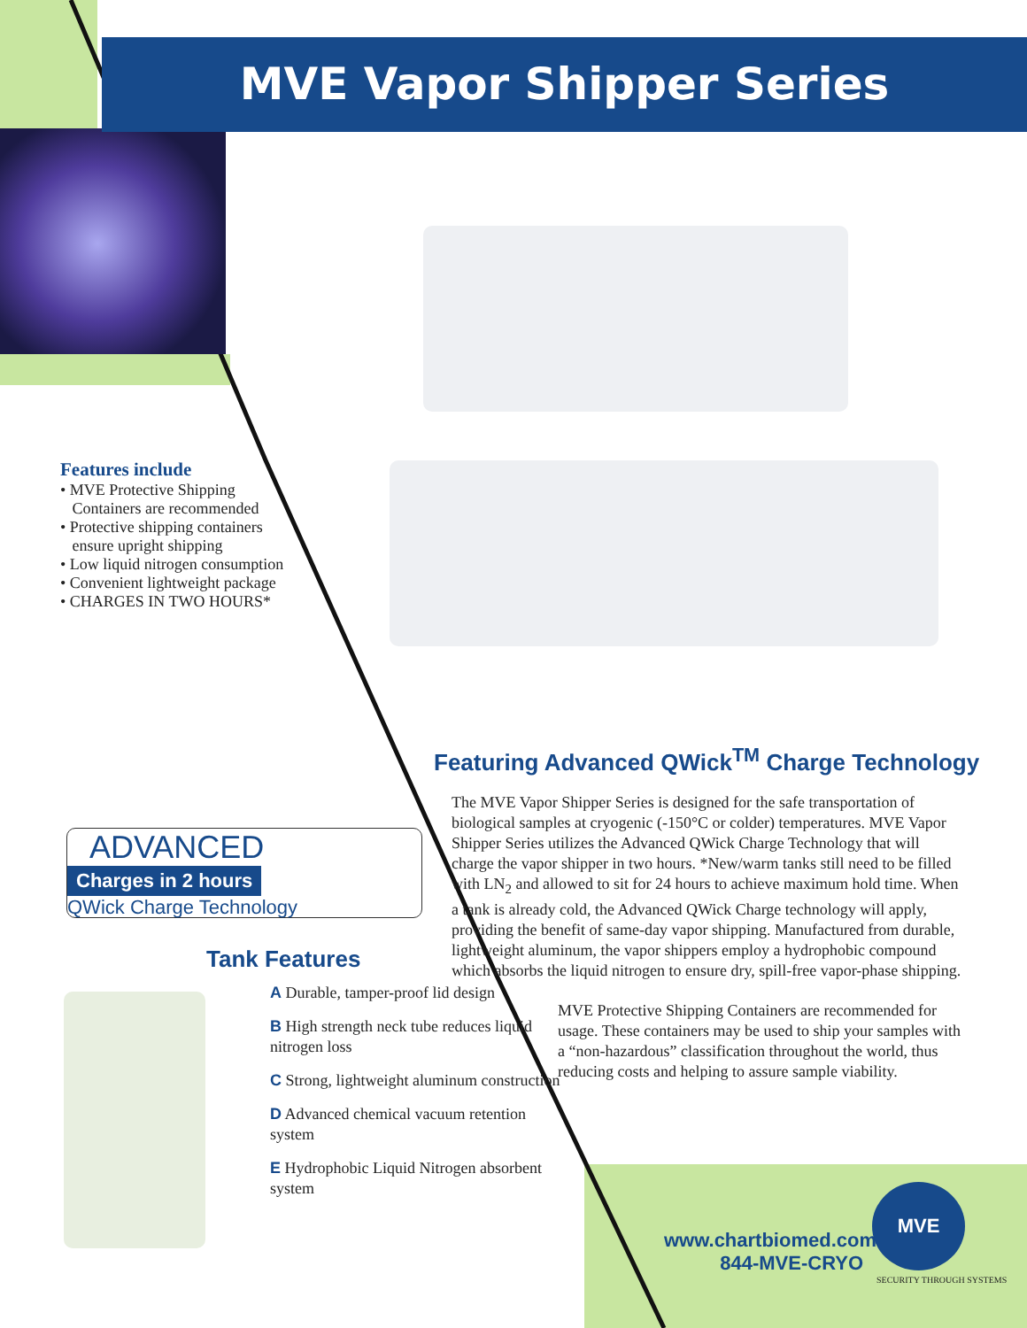MVE Vapor Shipper Series
Features include
• MVE Protective Shipping
Containers are recommended
• Protective shipping containers
ensure upright shipping
• Low liquid nitrogen consumption
• Convenient lightweight package
• CHARGES IN TWO HOURS*
ADVANCED Charges in 2 hours
QWick Charge Technology
Featuring Advanced QWick<sup>TM</sup> Charge Technology
The MVE Vapor Shipper Series is designed for the safe transportation of biological samples at cryogenic (-150°C or colder) temperatures. MVE Vapor Shipper Series utilizes the Advanced QWick Charge Technology that will charge the vapor shipper in two hours. *New/warm tanks still need to be filled with LN<sub>2</sub> and allowed to sit for 24 hours to achieve maximum hold time. When a tank is already cold, the Advanced QWick Charge technology will apply, providing the benefit of same-day vapor shipping. Manufactured from durable, lightweight aluminum, the vapor shippers employ a hydrophobic compound which absorbs the liquid nitrogen to ensure dry, spill-free vapor-phase shipping.
MVE Protective Shipping Containers are recommended for usage. These containers may be used to ship your samples with a “non-hazardous” classification throughout the world, thus reducing costs and helping to assure sample viability.
Tank Features
A Durable, tamper-proof lid design
B High strength neck tube reduces liquid nitrogen loss
C Strong, lightweight aluminum construction
D Advanced chemical vacuum retention system
E Hydrophobic Liquid Nitrogen absorbent system
www.chartbiomed.com
844-MVE-CRYO
MVE
SECURITY THROUGH SYSTEMS